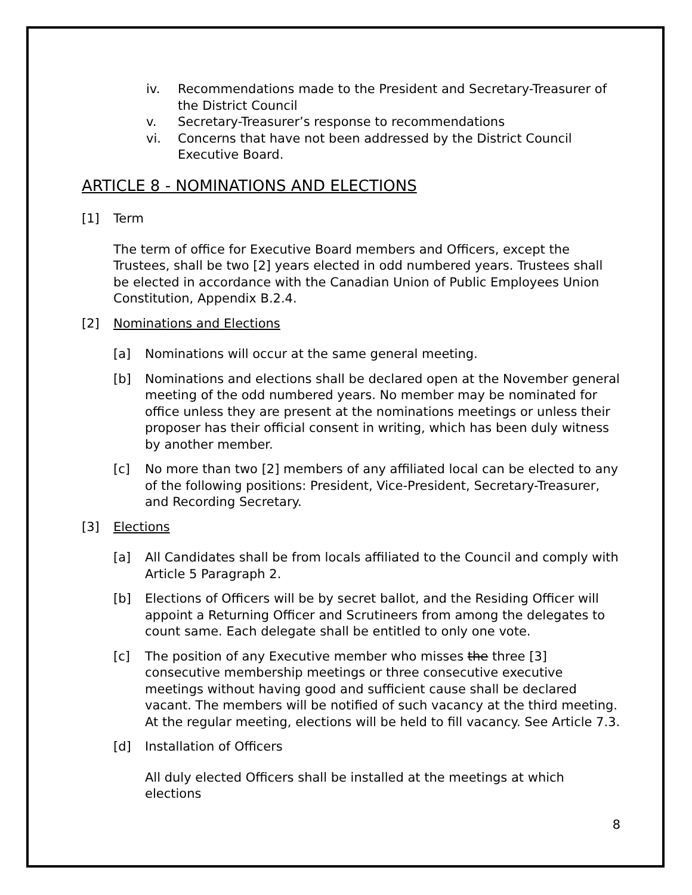iv. Recommendations made to the President and Secretary-Treasurer of the District Council
v. Secretary-Treasurer’s response to recommendations
vi. Concerns that have not been addressed by the District Council Executive Board.
ARTICLE 8 - NOMINATIONS AND ELECTIONS
[1] Term
The term of office for Executive Board members and Officers, except the Trustees, shall be two [2] years elected in odd numbered years. Trustees shall be elected in accordance with the Canadian Union of Public Employees Union Constitution, Appendix B.2.4.
[2] Nominations and Elections
[a] Nominations will occur at the same general meeting.
[b] Nominations and elections shall be declared open at the November general meeting of the odd numbered years. No member may be nominated for office unless they are present at the nominations meetings or unless their proposer has their official consent in writing, which has been duly witness by another member.
[c] No more than two [2] members of any affiliated local can be elected to any of the following positions: President, Vice-President, Secretary-Treasurer, and Recording Secretary.
[3] Elections
[a] All Candidates shall be from locals affiliated to the Council and comply with Article 5 Paragraph 2.
[b] Elections of Officers will be by secret ballot, and the Residing Officer will appoint a Returning Officer and Scrutineers from among the delegates to count same. Each delegate shall be entitled to only one vote.
[c] The position of any Executive member who misses the three [3] consecutive membership meetings or three consecutive executive meetings without having good and sufficient cause shall be declared vacant. The members will be notified of such vacancy at the third meeting. At the regular meeting, elections will be held to fill vacancy. See Article 7.3.
[d] Installation of Officers
All duly elected Officers shall be installed at the meetings at which elections
8